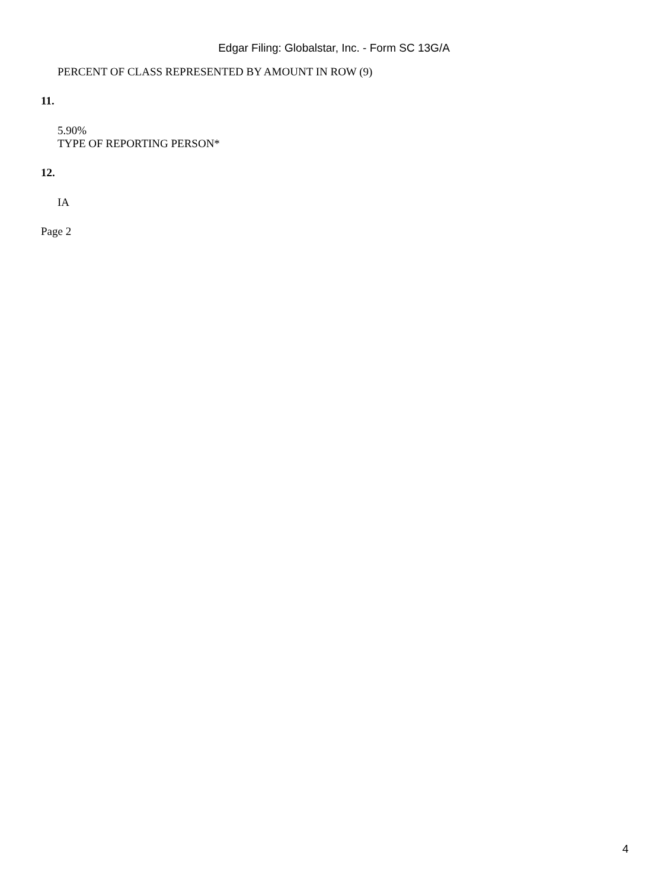Edgar Filing: Globalstar, Inc. - Form SC 13G/A
PERCENT OF CLASS REPRESENTED BY AMOUNT IN ROW (9)
11.
5.90%
TYPE OF REPORTING PERSON*
12.
IA
Page 2
4